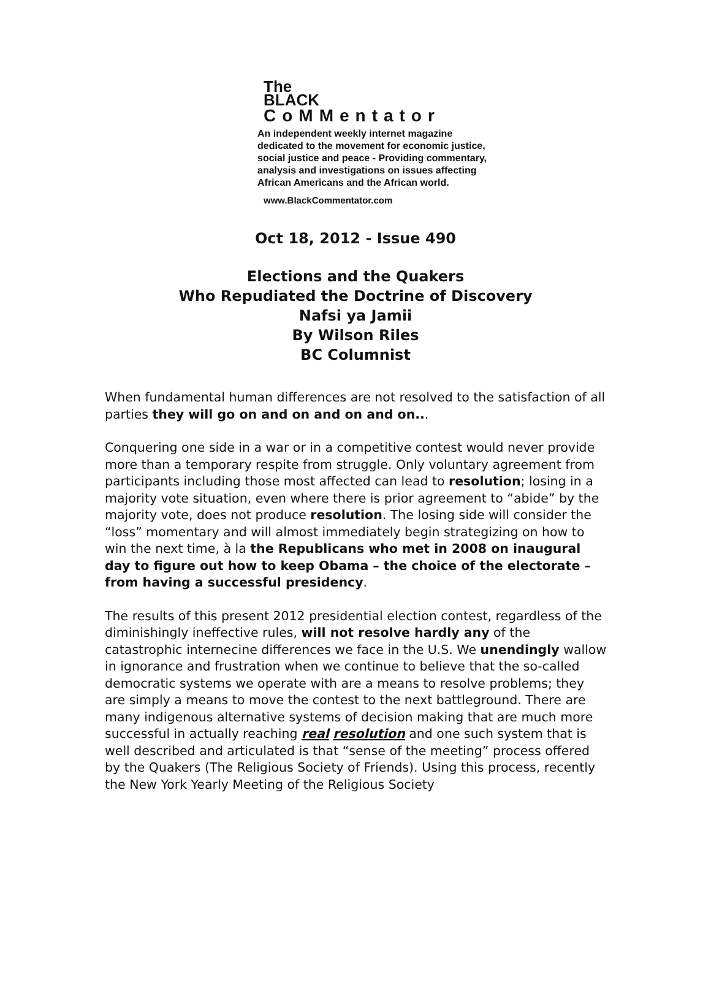The
BLACK
CoMMentator
An independent weekly internet magazine
dedicated to the movement for economic justice,
social justice and peace - Providing commentary,
analysis and investigations on issues affecting
African Americans and the African world.
www.BlackCommentator.com
Oct 18, 2012 - Issue 490
Elections and the Quakers
Who Repudiated the Doctrine of Discovery
Nafsi ya Jamii
By Wilson Riles
BC Columnist
When fundamental human differences are not resolved to the satisfaction of all parties they will go on and on and on and on...
Conquering one side in a war or in a competitive contest would never provide more than a temporary respite from struggle. Only voluntary agreement from participants including those most affected can lead to resolution; losing in a majority vote situation, even where there is prior agreement to “abide” by the majority vote, does not produce resolution. The losing side will consider the “loss” momentary and will almost immediately begin strategizing on how to win the next time, à la the Republicans who met in 2008 on inaugural day to figure out how to keep Obama – the choice of the electorate – from having a successful presidency.
The results of this present 2012 presidential election contest, regardless of the diminishingly ineffective rules, will not resolve hardly any of the catastrophic internecine differences we face in the U.S. We unendingly wallow in ignorance and frustration when we continue to believe that the so-called democratic systems we operate with are a means to resolve problems; they are simply a means to move the contest to the next battleground. There are many indigenous alternative systems of decision making that are much more successful in actually reaching real resolution and one such system that is well described and articulated is that “sense of the meeting” process offered by the Quakers (The Religious Society of Friends). Using this process, recently the New York Yearly Meeting of the Religious Society